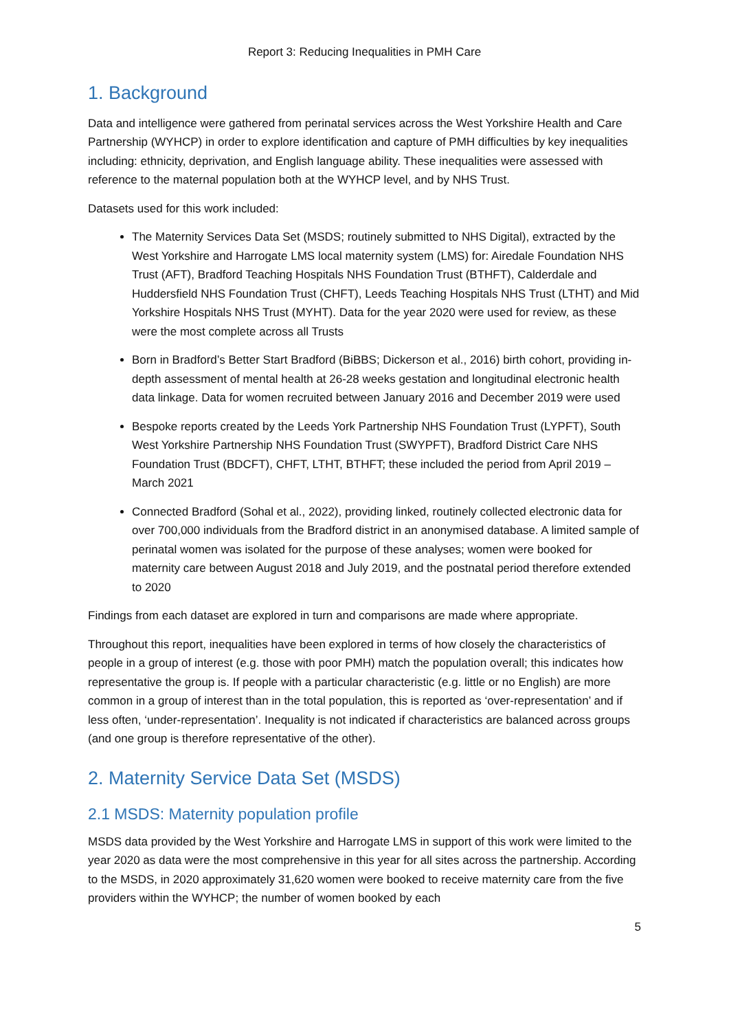Report 3: Reducing Inequalities in PMH Care
1. Background
Data and intelligence were gathered from perinatal services across the West Yorkshire Health and Care Partnership (WYHCP) in order to explore identification and capture of PMH difficulties by key inequalities including: ethnicity, deprivation, and English language ability. These inequalities were assessed with reference to the maternal population both at the WYHCP level, and by NHS Trust.
Datasets used for this work included:
The Maternity Services Data Set (MSDS; routinely submitted to NHS Digital), extracted by the West Yorkshire and Harrogate LMS local maternity system (LMS) for: Airedale Foundation NHS Trust (AFT), Bradford Teaching Hospitals NHS Foundation Trust (BTHFT), Calderdale and Huddersfield NHS Foundation Trust (CHFT), Leeds Teaching Hospitals NHS Trust (LTHT) and Mid Yorkshire Hospitals NHS Trust (MYHT). Data for the year 2020 were used for review, as these were the most complete across all Trusts
Born in Bradford’s Better Start Bradford (BiBBS; Dickerson et al., 2016) birth cohort, providing in-depth assessment of mental health at 26-28 weeks gestation and longitudinal electronic health data linkage. Data for women recruited between January 2016 and December 2019 were used
Bespoke reports created by the Leeds York Partnership NHS Foundation Trust (LYPFT), South West Yorkshire Partnership NHS Foundation Trust (SWYPFT), Bradford District Care NHS Foundation Trust (BDCFT), CHFT, LTHT, BTHFT; these included the period from April 2019 – March 2021
Connected Bradford (Sohal et al., 2022), providing linked, routinely collected electronic data for over 700,000 individuals from the Bradford district in an anonymised database. A limited sample of perinatal women was isolated for the purpose of these analyses; women were booked for maternity care between August 2018 and July 2019, and the postnatal period therefore extended to 2020
Findings from each dataset are explored in turn and comparisons are made where appropriate.
Throughout this report, inequalities have been explored in terms of how closely the characteristics of people in a group of interest (e.g. those with poor PMH) match the population overall; this indicates how representative the group is. If people with a particular characteristic (e.g. little or no English) are more common in a group of interest than in the total population, this is reported as ‘over-representation’ and if less often, ‘under-representation’. Inequality is not indicated if characteristics are balanced across groups (and one group is therefore representative of the other).
2. Maternity Service Data Set (MSDS)
2.1 MSDS: Maternity population profile
MSDS data provided by the West Yorkshire and Harrogate LMS in support of this work were limited to the year 2020 as data were the most comprehensive in this year for all sites across the partnership. According to the MSDS, in 2020 approximately 31,620 women were booked to receive maternity care from the five providers within the WYHCP; the number of women booked by each
5